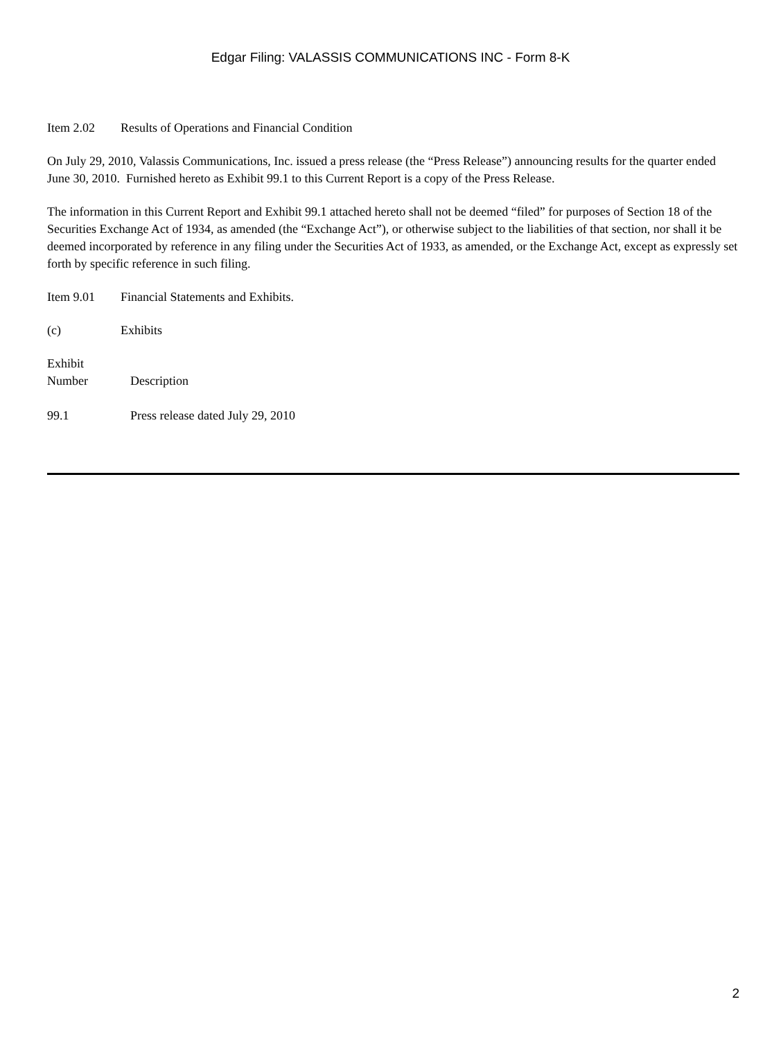Edgar Filing: VALASSIS COMMUNICATIONS INC - Form 8-K
Item 2.02 Results of Operations and Financial Condition
On July 29, 2010, Valassis Communications, Inc. issued a press release (the “Press Release”) announcing results for the quarter ended June 30, 2010. Furnished hereto as Exhibit 99.1 to this Current Report is a copy of the Press Release.
The information in this Current Report and Exhibit 99.1 attached hereto shall not be deemed “filed” for purposes of Section 18 of the Securities Exchange Act of 1934, as amended (the “Exchange Act”), or otherwise subject to the liabilities of that section, nor shall it be deemed incorporated by reference in any filing under the Securities Act of 1933, as amended, or the Exchange Act, except as expressly set forth by specific reference in such filing.
Item 9.01 Financial Statements and Exhibits.
(c) Exhibits
| Exhibit Number | Description |
| 99.1 | Press release dated July 29, 2010 |
2